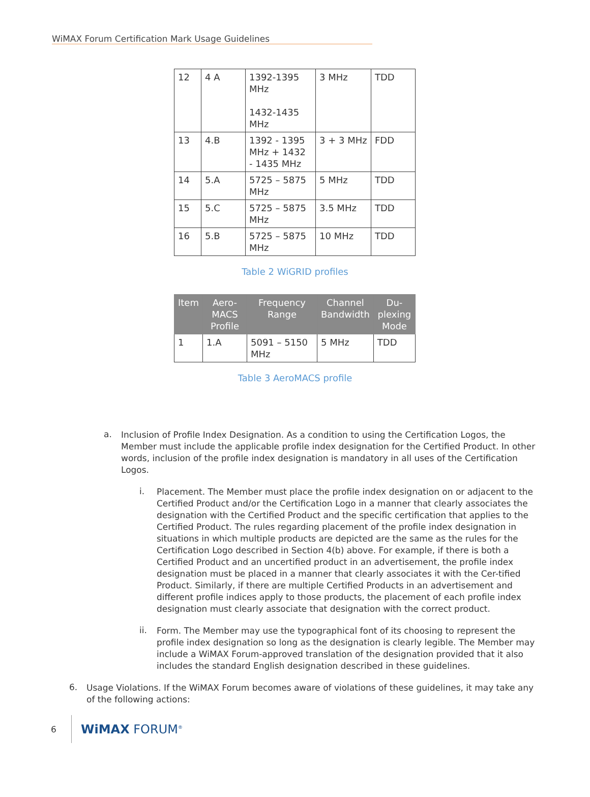WiMAX Forum Certification Mark Usage Guidelines
| 12 | 4 A | 1392-1395 MHz 1432-1435 MHz | 3 MHz | TDD |
| 13 | 4.B | 1392 - 1395 MHz + 1432 - 1435 MHz | 3 + 3 MHz | FDD |
| 14 | 5.A | 5725 – 5875 MHz | 5 MHz | TDD |
| 15 | 5.C | 5725 – 5875 MHz | 3.5 MHz | TDD |
| 16 | 5.B | 5725 – 5875 MHz | 10 MHz | TDD |
Table 2 WiGRID profiles
| Item | Aero-MACS Profile | Frequency Range | Channel Bandwidth | Du-plexing Mode |
| --- | --- | --- | --- | --- |
| 1 | 1.A | 5091 – 5150 MHz | 5 MHz | TDD |
Table 3 AeroMACS profile
a.
Inclusion of Profile Index Designation. As a condition to using the Certification Logos, the Member must include the applicable profile index designation for the Certified Product. In other words, inclusion of the profile index designation is mandatory in all uses of the Certification Logos.
i.
Placement. The Member must place the profile index designation on or adjacent to the Certified Product and/or the Certification Logo in a manner that clearly associates the designation with the Certified Product and the specific certification that applies to the Certified Product. The rules regarding placement of the profile index designation in situations in which multiple products are depicted are the same as the rules for the Certification Logo described in Section 4(b) above. For example, if there is both a Certified Product and an uncertified product in an advertisement, the profile index designation must be placed in a manner that clearly associates it with the Cer-tified Product. Similarly, if there are multiple Certified Products in an advertisement and different profile indices apply to those products, the placement of each profile index designation must clearly associate that designation with the correct product.
ii.
Form. The Member may use the typographical font of its choosing to represent the profile index designation so long as the designation is clearly legible. The Member may include a WiMAX Forum-approved translation of the designation provided that it also includes the standard English designation described in these guidelines.
6.
Usage Violations. If the WiMAX Forum becomes aware of violations of these guidelines, it may take any of the following actions:
6 WiMAX FORUM<sup>®</sup>